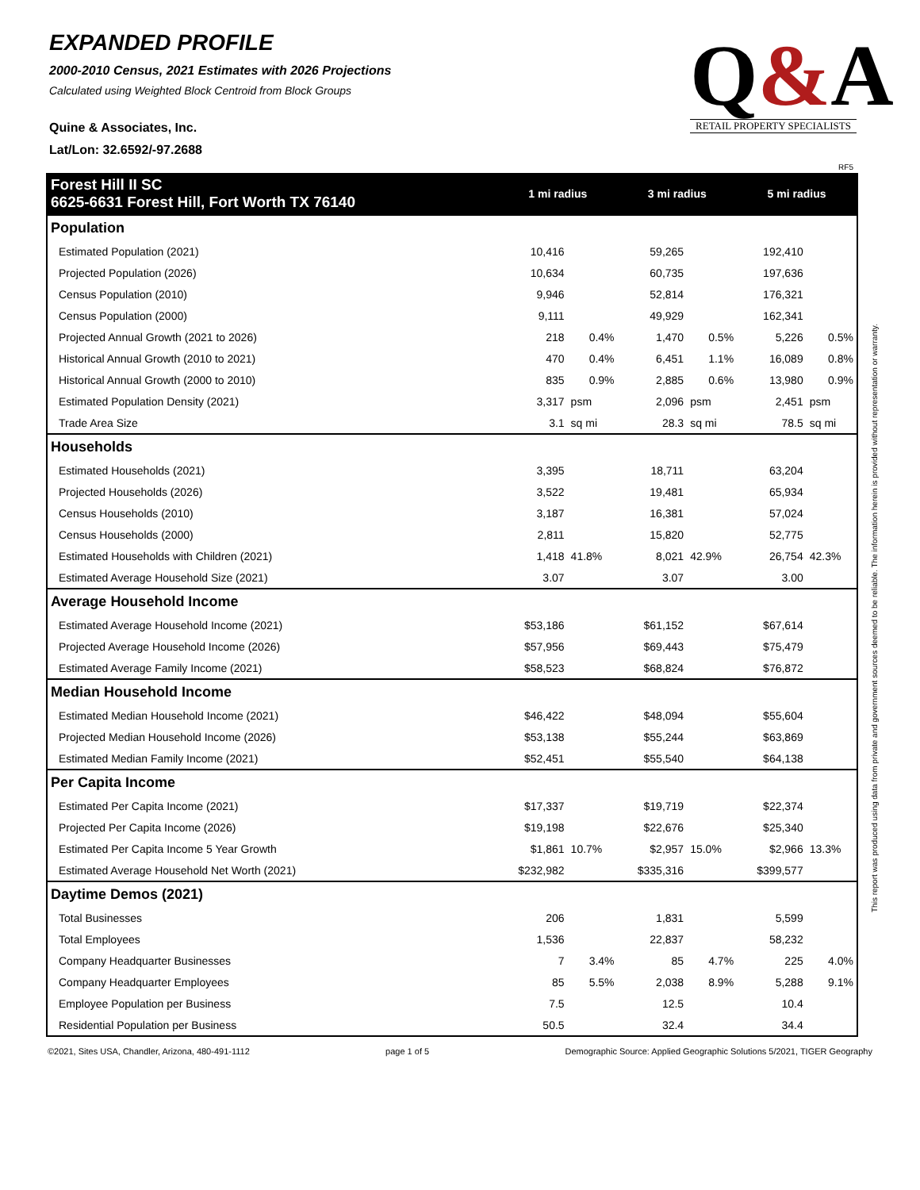EXPANDED PROFILE
2000-2010 Census, 2021 Estimates with 2026 Projections
Calculated using Weighted Block Centroid from Block Groups
Quine & Associates, Inc.
Lat/Lon: 32.6592/-97.2688
Q&A
RETAIL PROPERTY SPECIALISTS
RF5
This report was produced using data from private and government sources deemed to be reliable. The information herein is provided without representation or warranty.
| Forest Hill II SC 6625-6631 Forest Hill, Fort Worth TX 76140 | 1 mi radius | | 3 mi radius | | 5 mi radius | |
| --- | --- | --- | --- | --- | --- | --- |
| Population | | | | | | |
| Estimated Population (2021) | 10,416 | | 59,265 | | 192,410 | |
| Projected Population (2026) | 10,634 | | 60,735 | | 197,636 | |
| Census Population (2010) | 9,946 | | 52,814 | | 176,321 | |
| Census Population (2000) | 9,111 | | 49,929 | | 162,341 | |
| Projected Annual Growth (2021 to 2026) | 218 | 0.4% | 1,470 | 0.5% | 5,226 | 0.5% |
| Historical Annual Growth (2010 to 2021) | 470 | 0.4% | 6,451 | 1.1% | 16,089 | 0.8% |
| Historical Annual Growth (2000 to 2010) | 835 | 0.9% | 2,885 | 0.6% | 13,980 | 0.9% |
| Estimated Population Density (2021) | 3,317 | psm | 2,096 | psm | 2,451 | psm |
| Trade Area Size | 3.1 | sq mi | 28.3 | sq mi | 78.5 | sq mi |
| Households | | | | | | |
| Estimated Households (2021) | 3,395 | | 18,711 | | 63,204 | |
| Projected Households (2026) | 3,522 | | 19,481 | | 65,934 | |
| Census Households (2010) | 3,187 | | 16,381 | | 57,024 | |
| Census Households (2000) | 2,811 | | 15,820 | | 52,775 | |
| Estimated Households with Children (2021) | 1,418 | 41.8% | 8,021 | 42.9% | 26,754 | 42.3% |
| Estimated Average Household Size (2021) | 3.07 | | 3.07 | | 3.00 | |
| Average Household Income | | | | | | |
| Estimated Average Household Income (2021) | $53,186 | | $61,152 | | $67,614 | |
| Projected Average Household Income (2026) | $57,956 | | $69,443 | | $75,479 | |
| Estimated Average Family Income (2021) | $58,523 | | $68,824 | | $76,872 | |
| Median Household Income | | | | | | |
| Estimated Median Household Income (2021) | $46,422 | | $48,094 | | $55,604 | |
| Projected Median Household Income (2026) | $53,138 | | $55,244 | | $63,869 | |
| Estimated Median Family Income (2021) | $52,451 | | $55,540 | | $64,138 | |
| Per Capita Income | | | | | | |
| Estimated Per Capita Income (2021) | $17,337 | | $19,719 | | $22,374 | |
| Projected Per Capita Income (2026) | $19,198 | | $22,676 | | $25,340 | |
| Estimated Per Capita Income 5 Year Growth | $1,861 | 10.7% | $2,957 | 15.0% | $2,966 | 13.3% |
| Estimated Average Household Net Worth (2021) | $232,982 | | $335,316 | | $399,577 | |
| Daytime Demos (2021) | | | | | | |
| Total Businesses | 206 | | 1,831 | | 5,599 | |
| Total Employees | 1,536 | | 22,837 | | 58,232 | |
| Company Headquarter Businesses | 7 | 3.4% | 85 | 4.7% | 225 | 4.0% |
| Company Headquarter Employees | 85 | 5.5% | 2,038 | 8.9% | 5,288 | 9.1% |
| Employee Population per Business | 7.5 | | 12.5 | | 10.4 | |
| Residential Population per Business | 50.5 | | 32.4 | | 34.4 | |
©2021, Sites USA, Chandler, Arizona, 480-491-1112 page 1 of 5 Demographic Source: Applied Geographic Solutions 5/2021, TIGER Geography